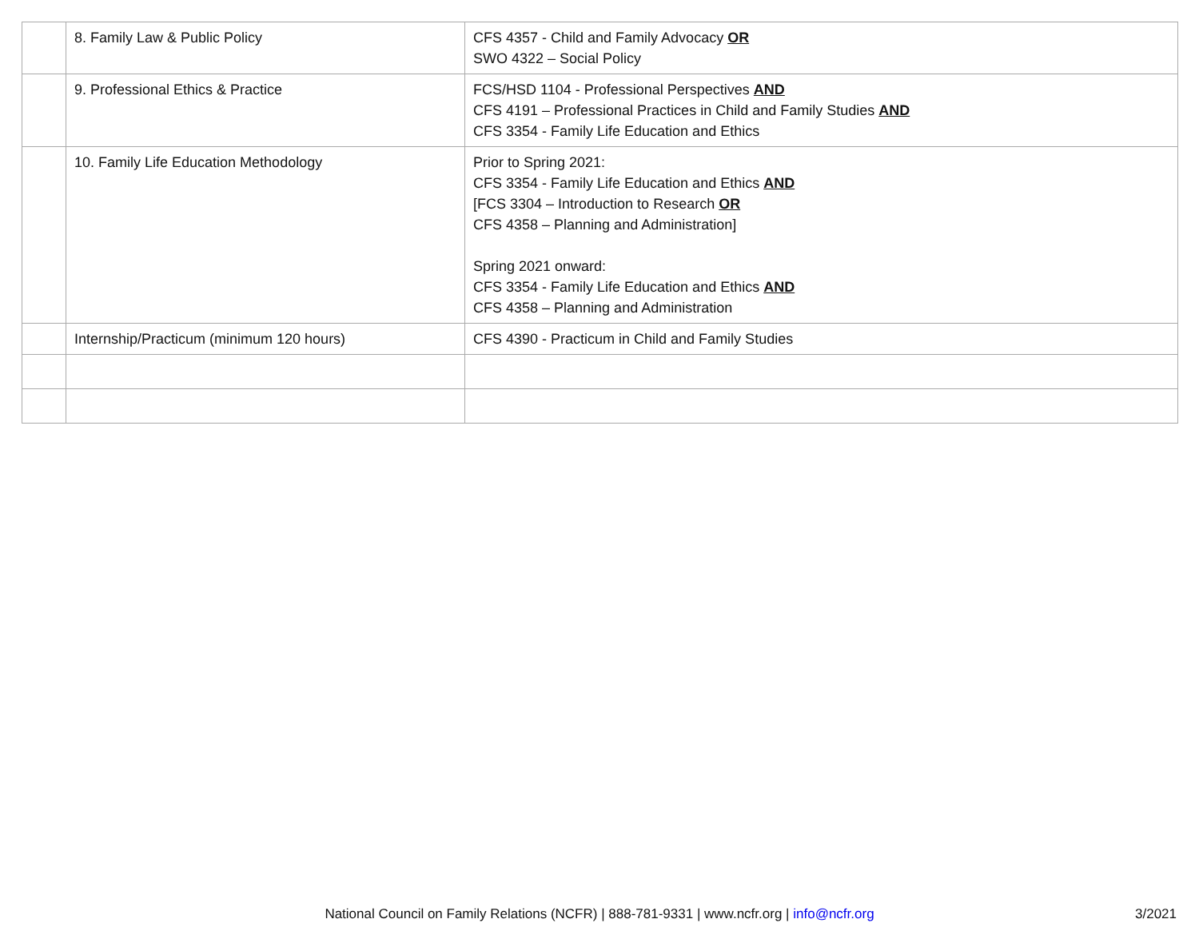| | 8. Family Law & Public Policy | CFS 4357 - Child and Family Advocacy OR SWO 4322 – Social Policy |
| | 9. Professional Ethics & Practice | FCS/HSD 1104 - Professional Perspectives AND CFS 4191 – Professional Practices in Child and Family Studies AND CFS 3354 - Family Life Education and Ethics |
| | 10. Family Life Education Methodology | Prior to Spring 2021: CFS 3354 - Family Life Education and Ethics AND [FCS 3304 – Introduction to Research OR CFS 4358 – Planning and Administration] Spring 2021 onward: CFS 3354 - Family Life Education and Ethics AND CFS 4358 – Planning and Administration |
| | Internship/Practicum (minimum 120 hours) | CFS 4390 - Practicum in Child and Family Studies |
National Council on Family Relations (NCFR) | 888-781-9331 | www.ncfr.org | info@ncfr.org
3/2021